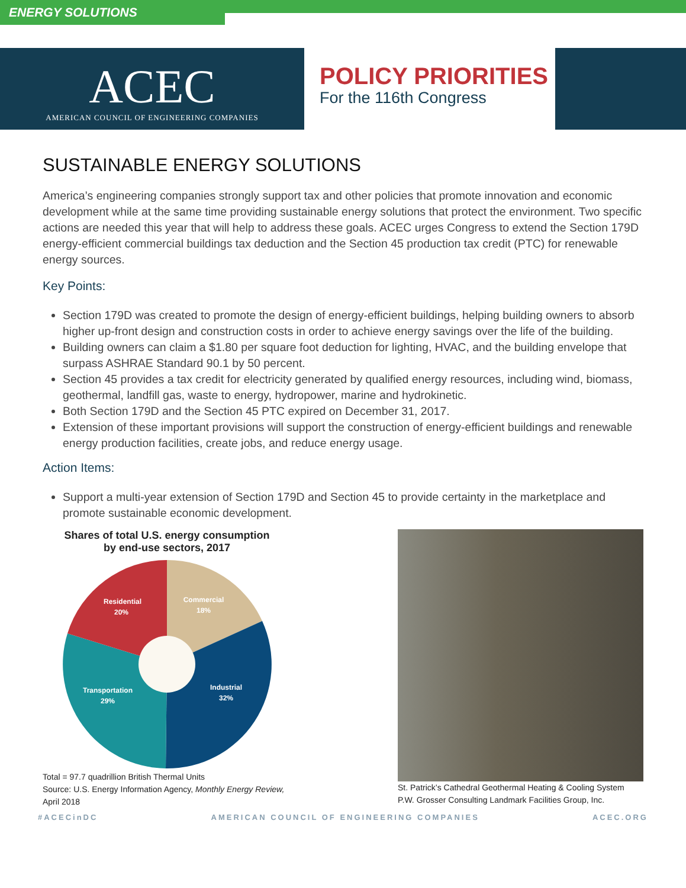ENERGY SOLUTIONS
ACEC
AMERICAN COUNCIL OF ENGINEERING COMPANIES
POLICY PRIORITIES
For the 116th Congress
SUSTAINABLE ENERGY SOLUTIONS
America’s engineering companies strongly support tax and other policies that promote innovation and economic development while at the same time providing sustainable energy solutions that protect the environment. Two specific actions are needed this year that will help to address these goals. ACEC urges Congress to extend the Section 179D energy-efficient commercial buildings tax deduction and the Section 45 production tax credit (PTC) for renewable energy sources.
Key Points:
Section 179D was created to promote the design of energy-efficient buildings, helping building owners to absorb higher up-front design and construction costs in order to achieve energy savings over the life of the building.
Building owners can claim a $1.80 per square foot deduction for lighting, HVAC, and the building envelope that surpass ASHRAE Standard 90.1 by 50 percent.
Section 45 provides a tax credit for electricity generated by qualified energy resources, including wind, biomass, geothermal, landfill gas, waste to energy, hydropower, marine and hydrokinetic.
Both Section 179D and the Section 45 PTC expired on December 31, 2017.
Extension of these important provisions will support the construction of energy-efficient buildings and renewable energy production facilities, create jobs, and reduce energy usage.
Action Items:
Support a multi-year extension of Section 179D and Section 45 to provide certainty in the marketplace and promote sustainable economic development.
Shares of total U.S. energy consumption
by end-use sectors, 2017
Residential
20%
Commercial
18%
Transportation
29%
Industrial
32%
Total = 97.7 quadrillion British Thermal Units
Source: U.S. Energy Information Agency, Monthly Energy Review, April 2018
St. Patrick’s Cathedral Geothermal Heating & Cooling System
P.W. Grosser Consulting Landmark Facilities Group, Inc.
#ACECinDC AMERICAN COUNCIL OF ENGINEERING COMPANIES ACEC.ORG